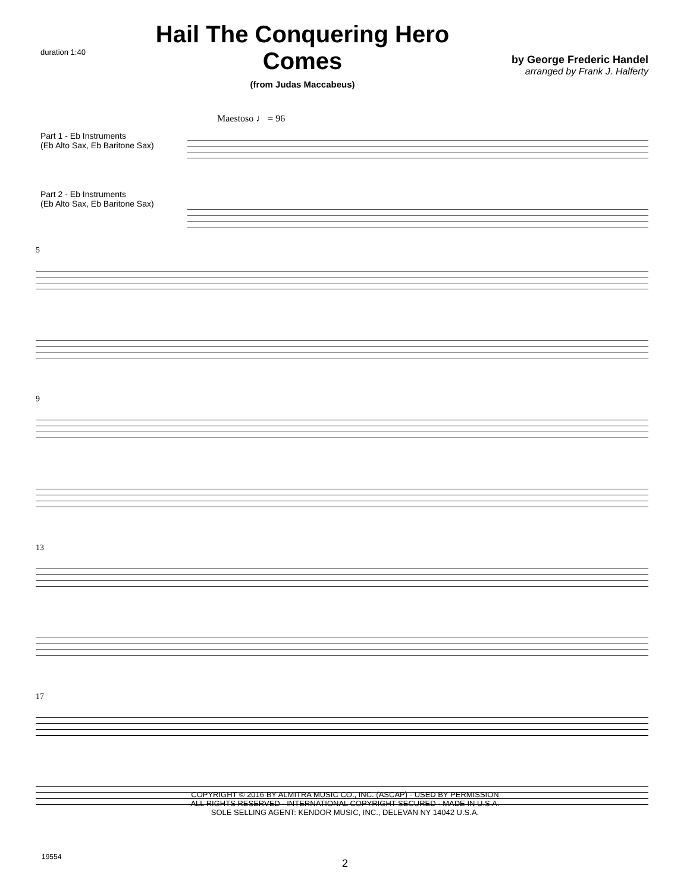duration 1:40
Hail The Conquering Hero Comes
(from Judas Maccabeus)
by George Frederic Handel
arranged by Frank J. Halferty
Maestoso ♩ = 96
Part 1 - Eb Instruments
(Eb Alto Sax, Eb Baritone Sax)
Part 2 - Eb Instruments
(Eb Alto Sax, Eb Baritone Sax)
5
9
13
17
COPYRIGHT © 2016 BY ALMITRA MUSIC CO., INC. (ASCAP) - USED BY PERMISSION
ALL RIGHTS RESERVED - INTERNATIONAL COPYRIGHT SECURED - MADE IN U.S.A.
SOLE SELLING AGENT: KENDOR MUSIC, INC., DELEVAN NY 14042 U.S.A.
19554
2